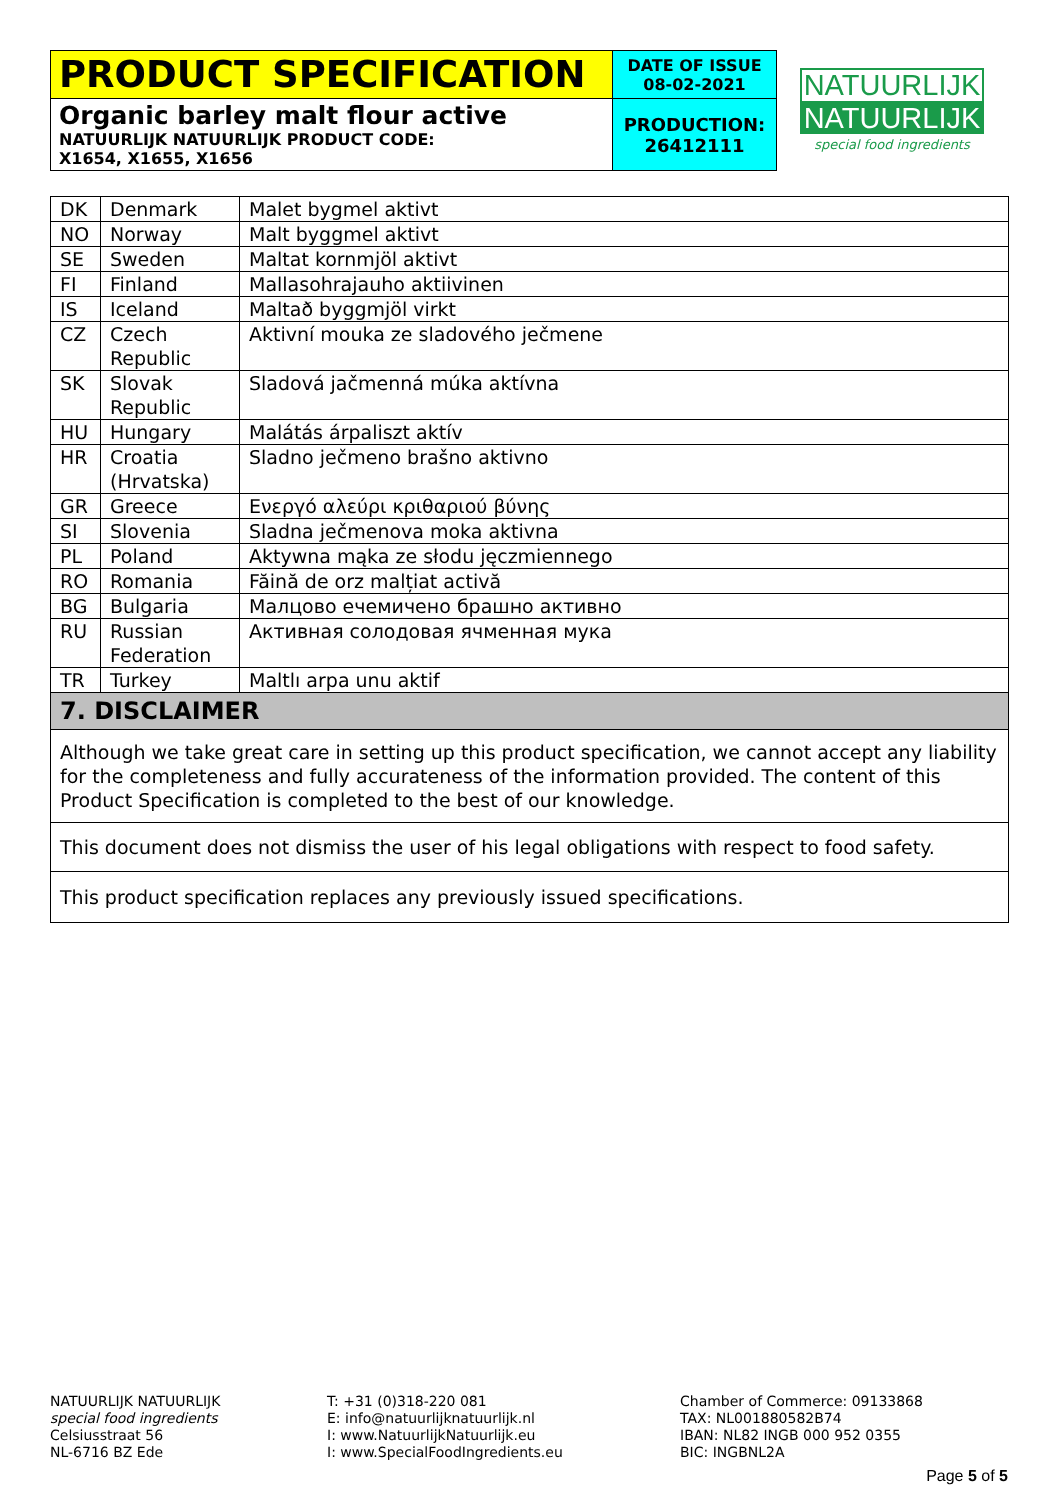| PRODUCT SPECIFICATION | DATE OF ISSUE 08-02-2021 |
| Organic barley malt flour active NATUURLIJK NATUURLIJK PRODUCT CODE: X1654, X1655, X1656 | PRODUCTION: 26412111 |
NATUURLIJK
NATUURLIJK
special food ingredients
| DK | Denmark | Malet bygmel aktivt |
| NO | Norway | Malt byggmel aktivt |
| SE | Sweden | Maltat kornmjöl aktivt |
| FI | Finland | Mallasohrajauho aktiivinen |
| IS | Iceland | Maltað byggmjöl virkt |
| CZ | Czech Republic | Aktivní mouka ze sladového ječmene |
| SK | Slovak Republic | Sladová jačmenná múka aktívna |
| HU | Hungary | Malátás árpaliszt aktív |
| HR | Croatia (Hrvatska) | Sladno ječmeno brašno aktivno |
| GR | Greece | Ενεργό αλεύρι κριθαριού βύνης |
| SI | Slovenia | Sladna ječmenova moka aktivna |
| PL | Poland | Aktywna mąka ze słodu jęczmiennego |
| RO | Romania | Făină de orz malțiat activă |
| BG | Bulgaria | Малцово ечемичено брашно активно |
| RU | Russian Federation | Активная солодовая ячменная мука |
| TR | Turkey | Maltlı arpa unu aktif |
| 7. DISCLAIMER | | |
| Although we take great care in setting up this product specification, we cannot accept any liability for the completeness and fully accurateness of the information provided. The content of this Product Specification is completed to the best of our knowledge. | | |
| This document does not dismiss the user of his legal obligations with respect to food safety. | | |
| This product specification replaces any previously issued specifications. | | |
NATUURLIJK NATUURLIJK
special food ingredients
Celsiusstraat 56
NL-6716 BZ Ede
T: +31 (0)318-220 081
E: info@natuurlijknatuurlijk.nl
I: www.NatuurlijkNatuurlijk.eu
I: www.SpecialFoodIngredients.eu
Chamber of Commerce: 09133868
TAX: NL001880582B74
IBAN: NL82 INGB 000 952 0355
BIC: INGBNL2A
Page 5 of 5